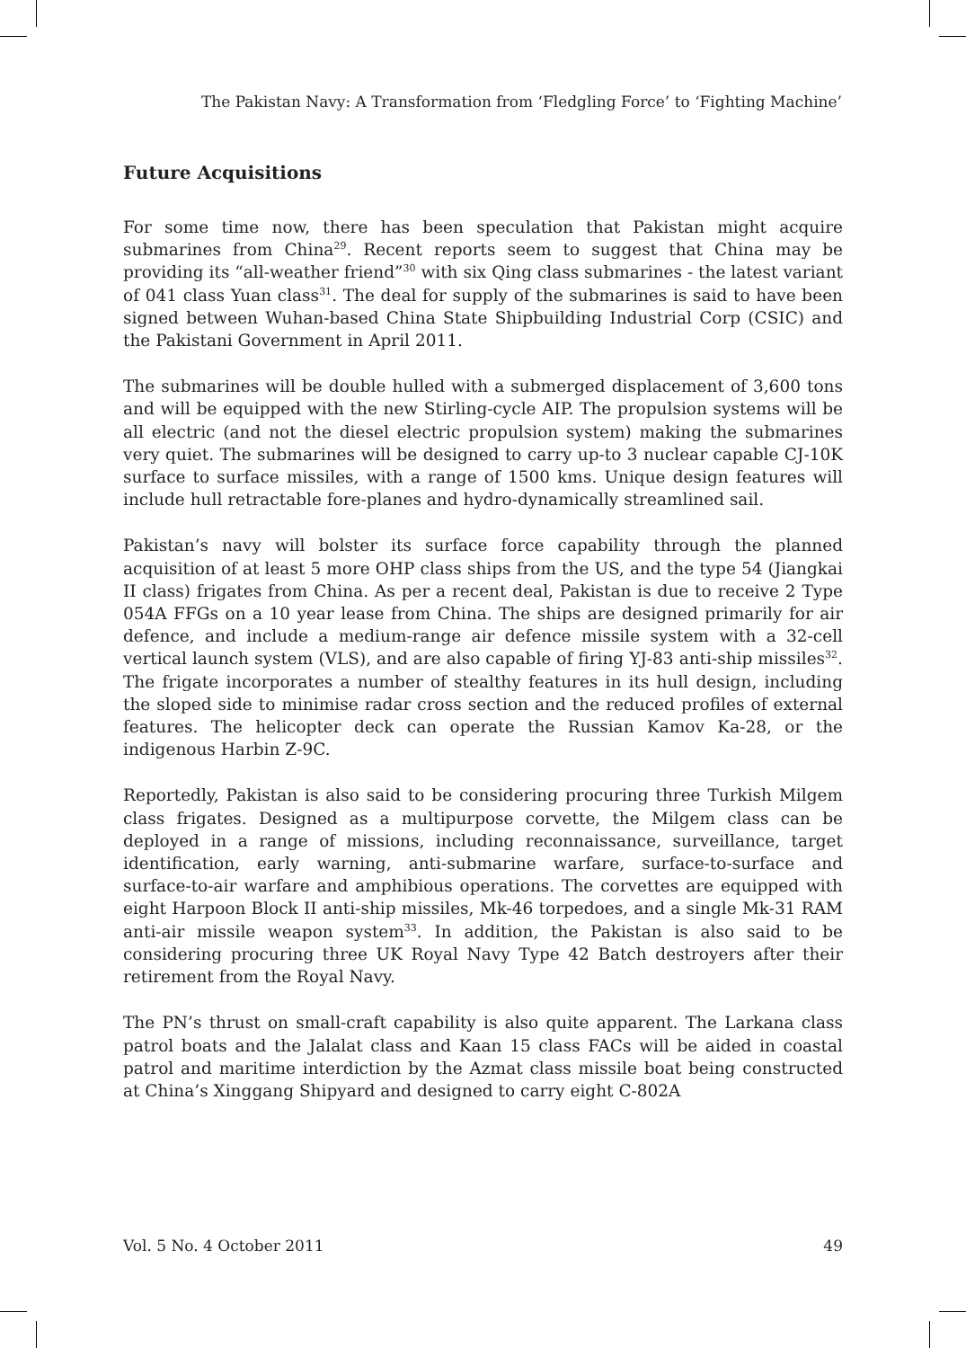The Pakistan Navy: A Transformation from ‘Fledgling Force’ to ‘Fighting Machine’
Future Acquisitions
For some time now, there has been speculation that Pakistan might acquire submarines from China<sup>29</sup>. Recent reports seem to suggest that China may be providing its “all-weather friend”<sup>30</sup> with six Qing class submarines - the latest variant of 041 class Yuan class<sup>31</sup>. The deal for supply of the submarines is said to have been signed between Wuhan-based China State Shipbuilding Industrial Corp (CSIC) and the Pakistani Government in April 2011.
The submarines will be double hulled with a submerged displacement of 3,600 tons and will be equipped with the new Stirling-cycle AIP. The propulsion systems will be all electric (and not the diesel electric propulsion system) making the submarines very quiet. The submarines will be designed to carry up-to 3 nuclear capable CJ-10K surface to surface missiles, with a range of 1500 kms. Unique design features will include hull retractable fore-planes and hydro-dynamically streamlined sail.
Pakistan’s navy will bolster its surface force capability through the planned acquisition of at least 5 more OHP class ships from the US, and the type 54 (Jiangkai II class) frigates from China. As per a recent deal, Pakistan is due to receive 2 Type 054A FFGs on a 10 year lease from China. The ships are designed primarily for air defence, and include a medium-range air defence missile system with a 32-cell vertical launch system (VLS), and are also capable of firing YJ-83 anti-ship missiles<sup>32</sup>. The frigate incorporates a number of stealthy features in its hull design, including the sloped side to minimise radar cross section and the reduced profiles of external features. The helicopter deck can operate the Russian Kamov Ka-28, or the indigenous Harbin Z-9C.
Reportedly, Pakistan is also said to be considering procuring three Turkish Milgem class frigates. Designed as a multipurpose corvette, the Milgem class can be deployed in a range of missions, including reconnaissance, surveillance, target identification, early warning, anti-submarine warfare, surface-to-surface and surface-to-air warfare and amphibious operations. The corvettes are equipped with eight Harpoon Block II anti-ship missiles, Mk-46 torpedoes, and a single Mk-31 RAM anti-air missile weapon system<sup>33</sup>. In addition, the Pakistan is also said to be considering procuring three UK Royal Navy Type 42 Batch destroyers after their retirement from the Royal Navy.
The PN’s thrust on small-craft capability is also quite apparent. The Larkana class patrol boats and the Jalalat class and Kaan 15 class FACs will be aided in coastal patrol and maritime interdiction by the Azmat class missile boat being constructed at China’s Xinggang Shipyard and designed to carry eight C-802A
Vol. 5 No. 4 October 2011 49